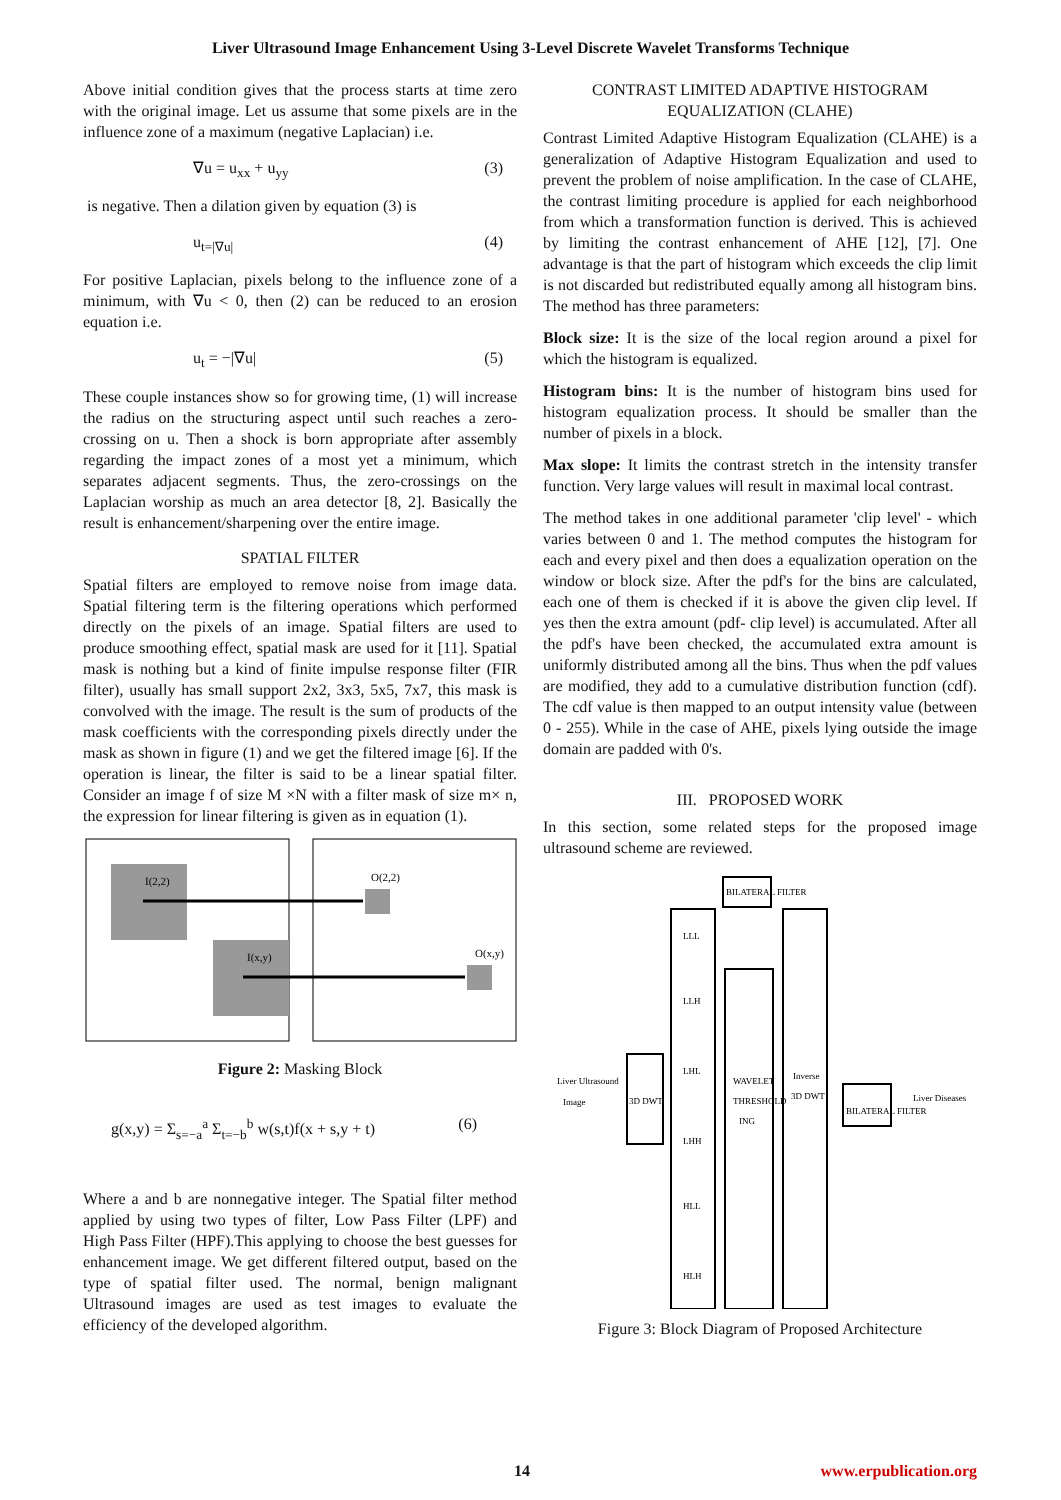Liver Ultrasound Image Enhancement Using 3-Level Discrete Wavelet Transforms Technique
Above initial condition gives that the process starts at time zero with the original image. Let us assume that some pixels are in the influence zone of a maximum (negative Laplacian) i.e.
∇u = u<sub>xx</sub> + u<sub>yy</sub> (3)
is negative. Then a dilation given by equation (3) is
u<sub>t=|∇u|</sub> (4)
For positive Laplacian, pixels belong to the influence zone of a minimum, with ∇u < 0, then (2) can be reduced to an erosion equation i.e.
u<sub>t</sub> = −|∇u| (5)
These couple instances show so for growing time, (1) will increase the radius on the structuring aspect until such reaches a zero-crossing on u. Then a shock is born appropriate after assembly regarding the impact zones of a most yet a minimum, which separates adjacent segments. Thus, the zero-crossings on the Laplacian worship as much an area detector [8, 2]. Basically the result is enhancement/sharpening over the entire image.
SPATIAL FILTER
Spatial filters are employed to remove noise from image data. Spatial filtering term is the filtering operations which performed directly on the pixels of an image. Spatial filters are used to produce smoothing effect, spatial mask are used for it [11]. Spatial mask is nothing but a kind of finite impulse response filter (FIR filter), usually has small support 2x2, 3x3, 5x5, 7x7, this mask is convolved with the image. The result is the sum of products of the mask coefficients with the corresponding pixels directly under the mask as shown in figure (1) and we get the filtered image [6]. If the operation is linear, the filter is said to be a linear spatial filter. Consider an image f of size M ×N with a filter mask of size m× n, the expression for linear filtering is given as in equation (1).
I(2,2)
O(2,2)
I(x,y)
O(x,y)
Figure 2: Masking Block
g(x,y) = Σ<sub>s=−a</sub><sup>a</sup> Σ<sub>t=−b</sub><sup>b</sup> w(s,t)f(x + s,y + t) (6)
Where a and b are nonnegative integer. The Spatial filter method applied by using two types of filter, Low Pass Filter (LPF) and High Pass Filter (HPF).This applying to choose the best guesses for enhancement image. We get different filtered output, based on the type of spatial filter used. The normal, benign malignant Ultrasound images are used as test images to evaluate the efficiency of the developed algorithm.
CONTRAST LIMITED ADAPTIVE HISTOGRAM EQUALIZATION (CLAHE)
Contrast Limited Adaptive Histogram Equalization (CLAHE) is a generalization of Adaptive Histogram Equalization and used to prevent the problem of noise amplification. In the case of CLAHE, the contrast limiting procedure is applied for each neighborhood from which a transformation function is derived. This is achieved by limiting the contrast enhancement of AHE [12], [7]. One advantage is that the part of histogram which exceeds the clip limit is not discarded but redistributed equally among all histogram bins. The method has three parameters:
Block size: It is the size of the local region around a pixel for which the histogram is equalized.
Histogram bins: It is the number of histogram bins used for histogram equalization process. It should be smaller than the number of pixels in a block.
Max slope: It limits the contrast stretch in the intensity transfer function. Very large values will result in maximal local contrast.
The method takes in one additional parameter 'clip level' - which varies between 0 and 1. The method computes the histogram for each and every pixel and then does a equalization operation on the window or block size. After the pdf's for the bins are calculated, each one of them is checked if it is above the given clip level. If yes then the extra amount (pdf- clip level) is accumulated. After all the pdf's have been checked, the accumulated extra amount is uniformly distributed among all the bins. Thus when the pdf values are modified, they add to a cumulative distribution function (cdf). The cdf value is then mapped to an output intensity value (between 0 - 255). While in the case of AHE, pixels lying outside the image domain are padded with 0's.
III. PROPOSED WORK
In this section, some related steps for the proposed image ultrasound scheme are reviewed.
BILATERAL FILTER
LLL
LLH
LHL
LHH
HLL
HLH
WAVELET
THRESHOLD
ING
Inverse
3D DWT
3D DWT
Liver Ultrasound
Image
BILATERAL FILTER
Liver Diseases
Figure 3: Block Diagram of Proposed Architecture
14 www.erpublication.org